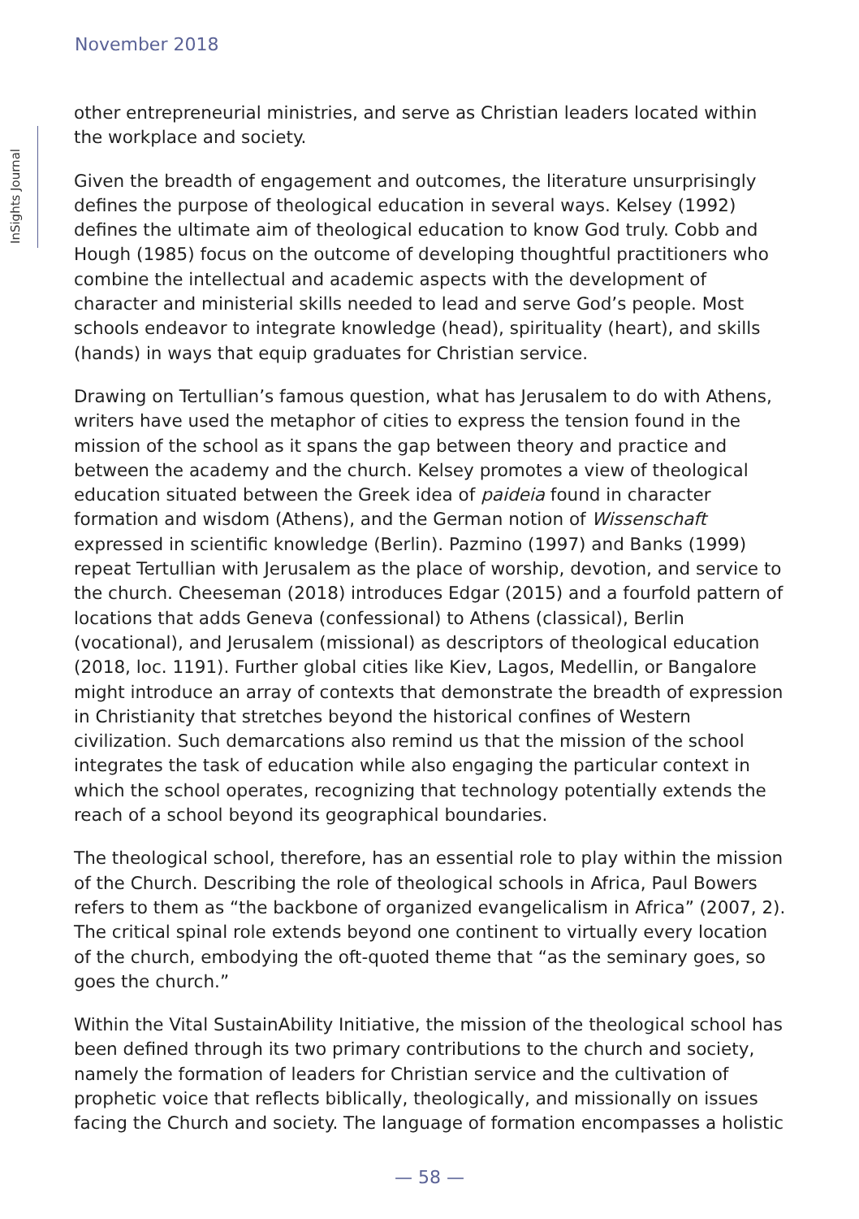November 2018
InSights Journal
other entrepreneurial ministries, and serve as Christian leaders located within the workplace and society.
Given the breadth of engagement and outcomes, the literature unsurprisingly defines the purpose of theological education in several ways. Kelsey (1992) defines the ultimate aim of theological education to know God truly. Cobb and Hough (1985) focus on the outcome of developing thoughtful practitioners who combine the intellectual and academic aspects with the development of character and ministerial skills needed to lead and serve God’s people. Most schools endeavor to integrate knowledge (head), spirituality (heart), and skills (hands) in ways that equip graduates for Christian service.
Drawing on Tertullian’s famous question, what has Jerusalem to do with Athens, writers have used the metaphor of cities to express the tension found in the mission of the school as it spans the gap between theory and practice and between the academy and the church. Kelsey promotes a view of theological education situated between the Greek idea of paideia found in character formation and wisdom (Athens), and the German notion of Wissenschaft expressed in scientific knowledge (Berlin). Pazmino (1997) and Banks (1999) repeat Tertullian with Jerusalem as the place of worship, devotion, and service to the church. Cheeseman (2018) introduces Edgar (2015) and a fourfold pattern of locations that adds Geneva (confessional) to Athens (classical), Berlin (vocational), and Jerusalem (missional) as descriptors of theological education (2018, loc. 1191). Further global cities like Kiev, Lagos, Medellin, or Bangalore might introduce an array of contexts that demonstrate the breadth of expression in Christianity that stretches beyond the historical confines of Western civilization. Such demarcations also remind us that the mission of the school integrates the task of education while also engaging the particular context in which the school operates, recognizing that technology potentially extends the reach of a school beyond its geographical boundaries.
The theological school, therefore, has an essential role to play within the mission of the Church. Describing the role of theological schools in Africa, Paul Bowers refers to them as “the backbone of organized evangelicalism in Africa” (2007, 2). The critical spinal role extends beyond one continent to virtually every location of the church, embodying the oft-quoted theme that “as the seminary goes, so goes the church.”
Within the Vital SustainAbility Initiative, the mission of the theological school has been defined through its two primary contributions to the church and society, namely the formation of leaders for Christian service and the cultivation of prophetic voice that reflects biblically, theologically, and missionally on issues facing the Church and society. The language of formation encompasses a holistic
— 58 —